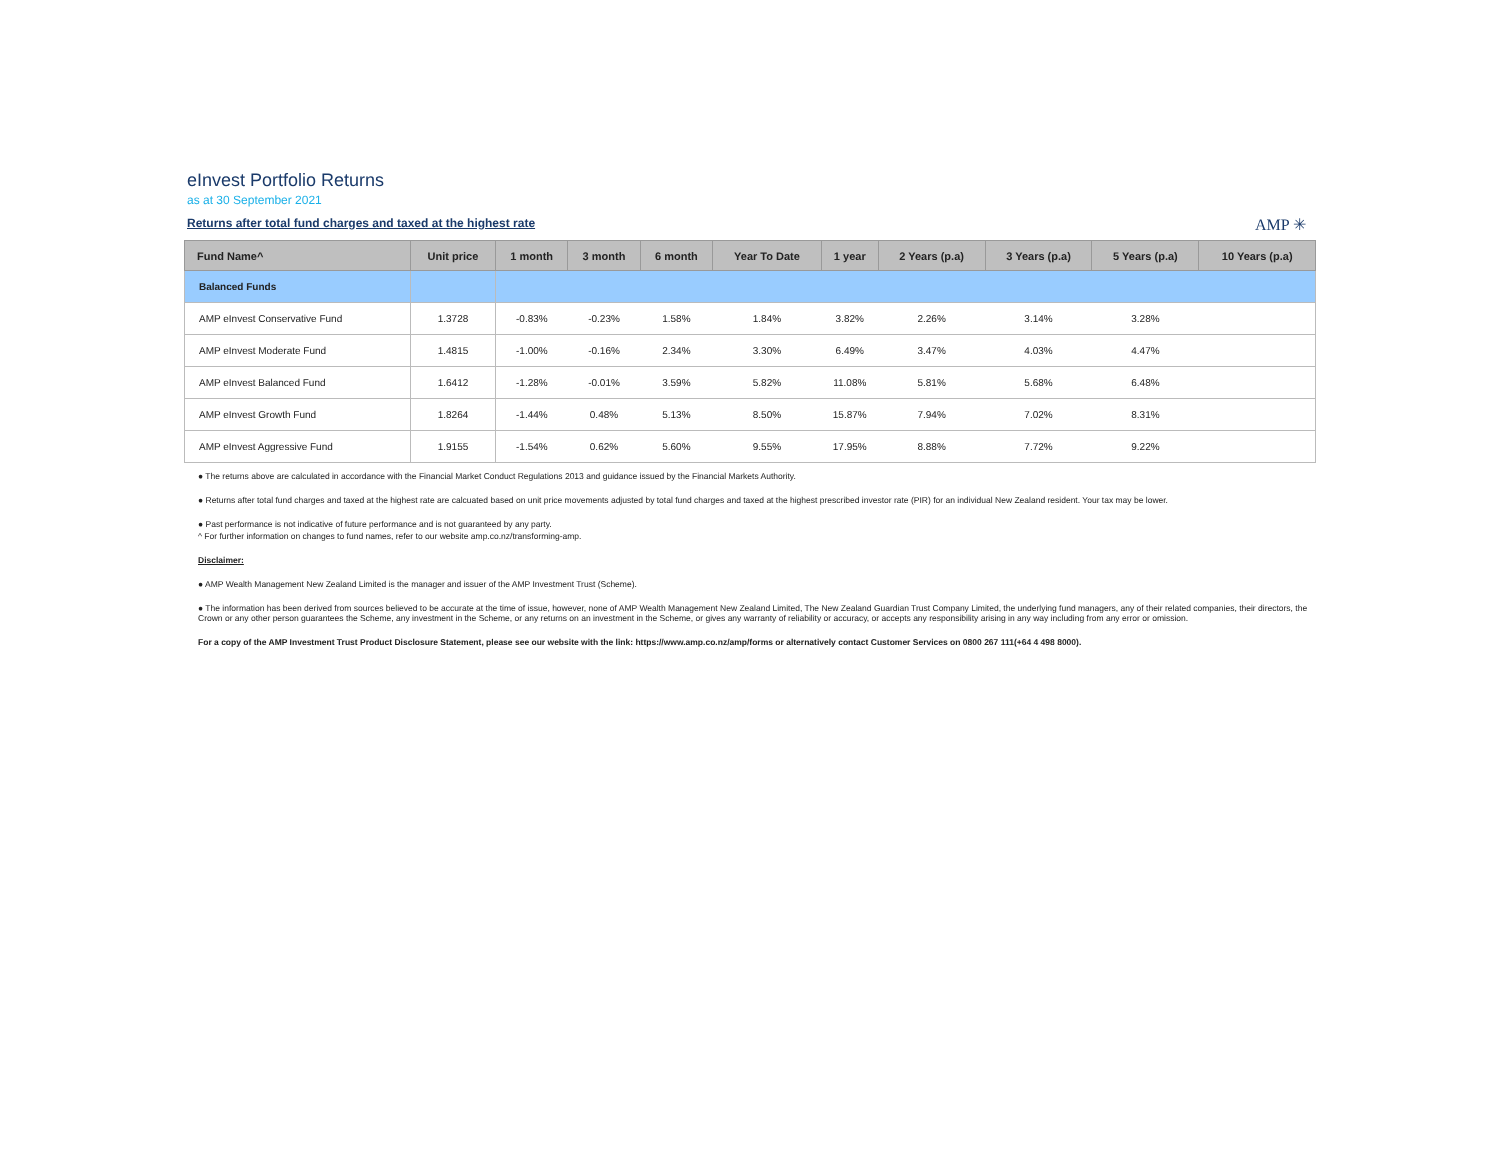eInvest Portfolio Returns
as at 30 September 2021
Returns after total fund charges and taxed at the highest rate
AMP ✳
| Fund Name^ | Unit price | 1 month | 3 month | 6 month | Year To Date | 1 year | 2 Years (p.a) | 3 Years (p.a) | 5 Years (p.a) | 10 Years (p.a) |
| --- | --- | --- | --- | --- | --- | --- | --- | --- | --- | --- |
| Balanced Funds | | | | | | | | | | |
| AMP eInvest Conservative Fund | 1.3728 | -0.83% | -0.23% | 1.58% | 1.84% | 3.82% | 2.26% | 3.14% | 3.28% | |
| AMP eInvest Moderate Fund | 1.4815 | -1.00% | -0.16% | 2.34% | 3.30% | 6.49% | 3.47% | 4.03% | 4.47% | |
| AMP eInvest Balanced Fund | 1.6412 | -1.28% | -0.01% | 3.59% | 5.82% | 11.08% | 5.81% | 5.68% | 6.48% | |
| AMP eInvest Growth Fund | 1.8264 | -1.44% | 0.48% | 5.13% | 8.50% | 15.87% | 7.94% | 7.02% | 8.31% | |
| AMP eInvest Aggressive Fund | 1.9155 | -1.54% | 0.62% | 5.60% | 9.55% | 17.95% | 8.88% | 7.72% | 9.22% | |
● The returns above are calculated in accordance with the Financial Market Conduct Regulations 2013 and guidance issued by the Financial Markets Authority.
● Returns after total fund charges and taxed at the highest rate are calcuated based on unit price movements adjusted by total fund charges and taxed at the highest prescribed investor rate (PIR) for an individual New Zealand resident. Your tax may be lower.
● Past performance is not indicative of future performance and is not guaranteed by any party.
^ For further information on changes to fund names, refer to our website amp.co.nz/transforming-amp.
Disclaimer:
● AMP Wealth Management New Zealand Limited is the manager and issuer of the AMP Investment Trust (Scheme).
● The information has been derived from sources believed to be accurate at the time of issue, however, none of AMP Wealth Management New Zealand Limited, The New Zealand Guardian Trust Company Limited, the underlying fund managers, any of their related companies, their directors, the Crown or any other person guarantees the Scheme, any investment in the Scheme, or any returns on an investment in the Scheme, or gives any warranty of reliability or accuracy, or accepts any responsibility arising in any way including from any error or omission.
For a copy of the AMP Investment Trust Product Disclosure Statement, please see our website with the link: https://www.amp.co.nz/amp/forms or alternatively contact Customer Services on 0800 267 111(+64 4 498 8000).